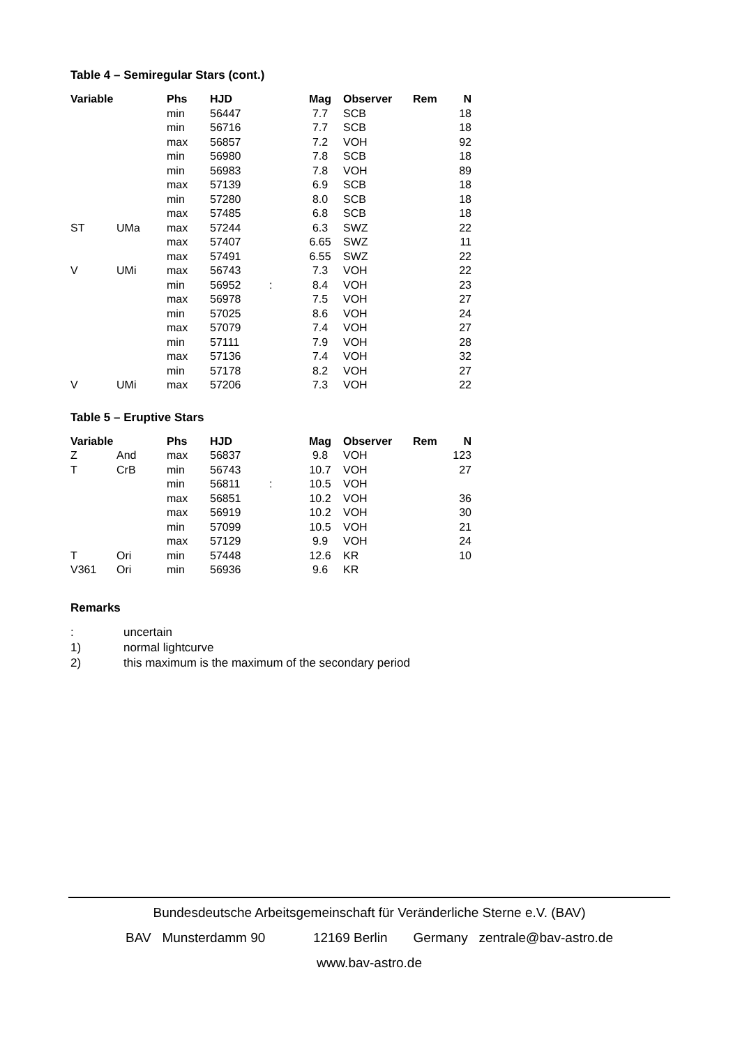Table 4 – Semiregular Stars (cont.)
| Variable | | Phs | HJD | | Mag | Observer | Rem | N |
| --- | --- | --- | --- | --- | --- | --- | --- | --- |
| | | min | 56447 | | 7.7 | SCB | | 18 |
| | | min | 56716 | | 7.7 | SCB | | 18 |
| | | max | 56857 | | 7.2 | VOH | | 92 |
| | | min | 56980 | | 7.8 | SCB | | 18 |
| | | min | 56983 | | 7.8 | VOH | | 89 |
| | | max | 57139 | | 6.9 | SCB | | 18 |
| | | min | 57280 | | 8.0 | SCB | | 18 |
| | | max | 57485 | | 6.8 | SCB | | 18 |
| ST | UMa | max | 57244 | | 6.3 | SWZ | | 22 |
| | | max | 57407 | | 6.65 | SWZ | | 11 |
| | | max | 57491 | | 6.55 | SWZ | | 22 |
| V | UMi | max | 56743 | | 7.3 | VOH | | 22 |
| | | min | 56952 | : | 8.4 | VOH | | 23 |
| | | max | 56978 | | 7.5 | VOH | | 27 |
| | | min | 57025 | | 8.6 | VOH | | 24 |
| | | max | 57079 | | 7.4 | VOH | | 27 |
| | | min | 57111 | | 7.9 | VOH | | 28 |
| | | max | 57136 | | 7.4 | VOH | | 32 |
| | | min | 57178 | | 8.2 | VOH | | 27 |
| V | UMi | max | 57206 | | 7.3 | VOH | | 22 |
Table 5 – Eruptive Stars
| Variable | | Phs | HJD | | Mag | Observer | Rem | N |
| --- | --- | --- | --- | --- | --- | --- | --- | --- |
| Z | And | max | 56837 | | 9.8 | VOH | | 123 |
| T | CrB | min | 56743 | | 10.7 | VOH | | 27 |
| | | min | 56811 | : | 10.5 | VOH | | |
| | | max | 56851 | | 10.2 | VOH | | 36 |
| | | max | 56919 | | 10.2 | VOH | | 30 |
| | | min | 57099 | | 10.5 | VOH | | 21 |
| | | max | 57129 | | 9.9 | VOH | | 24 |
| T | Ori | min | 57448 | | 12.6 | KR | | 10 |
| V361 | Ori | min | 56936 | | 9.6 | KR | | |
Remarks
| : | uncertain |
| 1) | normal lightcurve |
| 2) | this maximum is the maximum of the secondary period |
Bundesdeutsche Arbeitsgemeinschaft für Veränderliche Sterne e.V. (BAV)
BAV Munsterdamm 90 12169 Berlin Germany zentrale@bav-astro.de
www.bav-astro.de